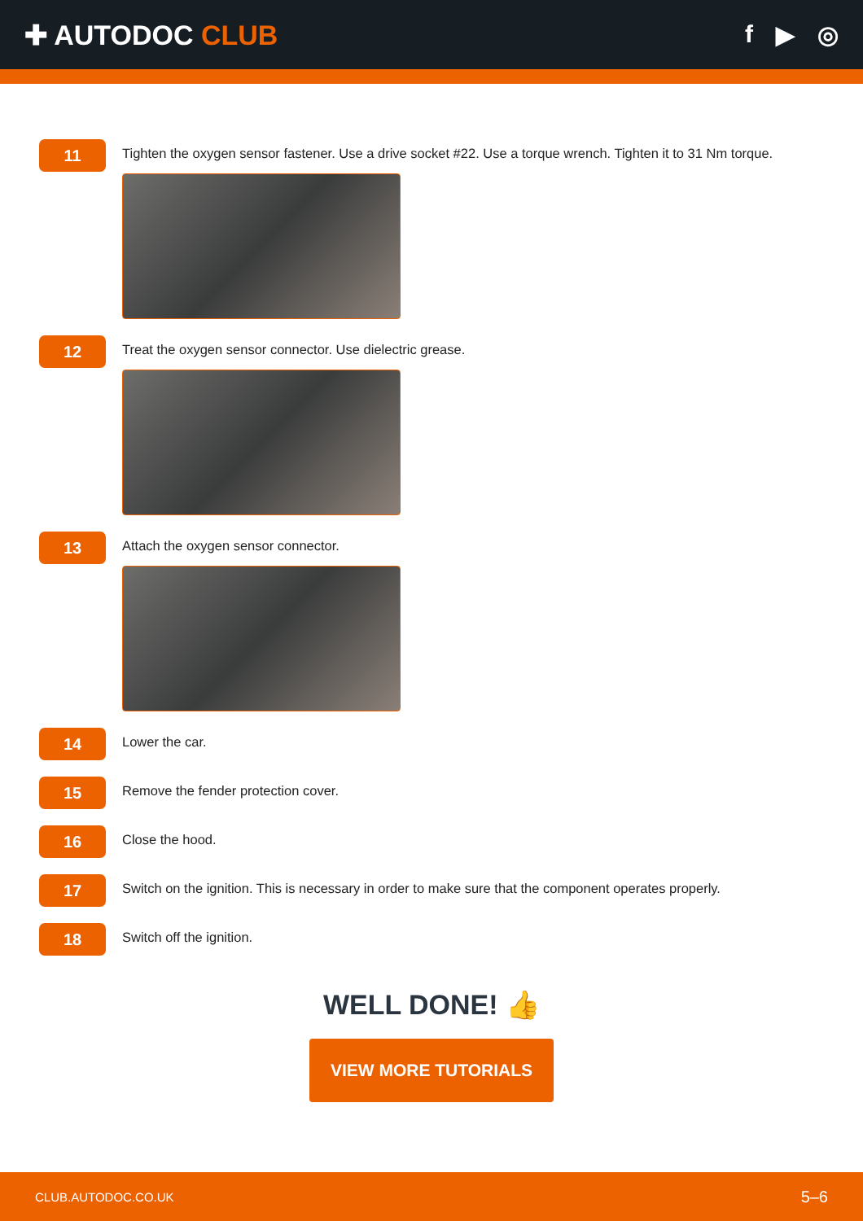✚ AUTODOC CLUB f ▶ ◎
11
Tighten the oxygen sensor fastener. Use a drive socket #22. Use a torque wrench. Tighten it to 31 Nm torque.
12
Treat the oxygen sensor connector. Use dielectric grease.
13
Attach the oxygen sensor connector.
14
Lower the car.
15
Remove the fender protection cover.
16
Close the hood.
17
Switch on the ignition. This is necessary in order to make sure that the component operates properly.
18
Switch off the ignition.
WELL DONE! 👍
VIEW MORE TUTORIALS
CLUB.AUTODOC.CO.UK 5–6